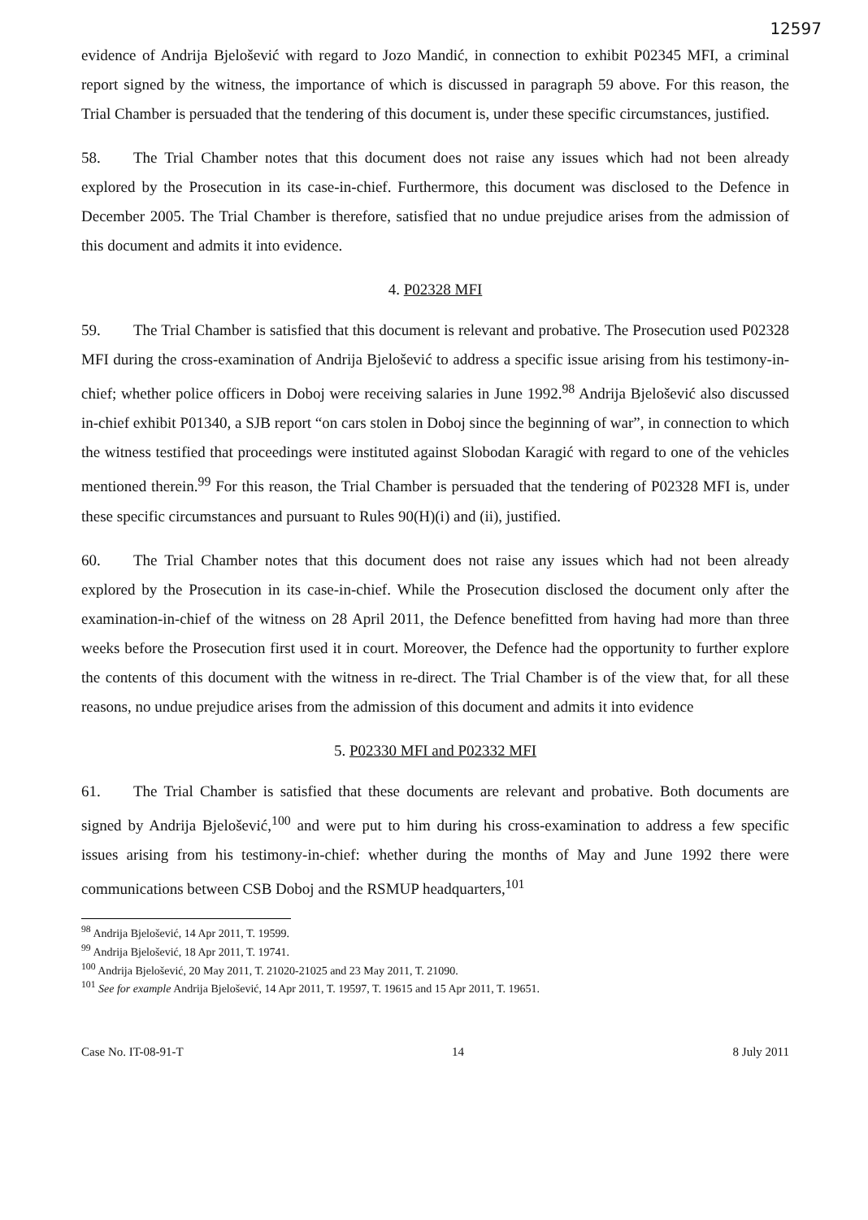12597
evidence of Andrija Bjelošević with regard to Jozo Mandić, in connection to exhibit P02345 MFI, a criminal report signed by the witness, the importance of which is discussed in paragraph 59 above. For this reason, the Trial Chamber is persuaded that the tendering of this document is, under these specific circumstances, justified.
58. The Trial Chamber notes that this document does not raise any issues which had not been already explored by the Prosecution in its case-in-chief. Furthermore, this document was disclosed to the Defence in December 2005. The Trial Chamber is therefore, satisfied that no undue prejudice arises from the admission of this document and admits it into evidence.
4. P02328 MFI
59. The Trial Chamber is satisfied that this document is relevant and probative. The Prosecution used P02328 MFI during the cross-examination of Andrija Bjelošević to address a specific issue arising from his testimony-in-chief; whether police officers in Doboj were receiving salaries in June 1992.<sup>98</sup> Andrija Bjelošević also discussed in-chief exhibit P01340, a SJB report “on cars stolen in Doboj since the beginning of war”, in connection to which the witness testified that proceedings were instituted against Slobodan Karagić with regard to one of the vehicles mentioned therein.<sup>99</sup> For this reason, the Trial Chamber is persuaded that the tendering of P02328 MFI is, under these specific circumstances and pursuant to Rules 90(H)(i) and (ii), justified.
60. The Trial Chamber notes that this document does not raise any issues which had not been already explored by the Prosecution in its case-in-chief. While the Prosecution disclosed the document only after the examination-in-chief of the witness on 28 April 2011, the Defence benefitted from having had more than three weeks before the Prosecution first used it in court. Moreover, the Defence had the opportunity to further explore the contents of this document with the witness in re-direct. The Trial Chamber is of the view that, for all these reasons, no undue prejudice arises from the admission of this document and admits it into evidence
5. P02330 MFI and P02332 MFI
61. The Trial Chamber is satisfied that these documents are relevant and probative. Both documents are signed by Andrija Bjelošević,<sup>100</sup> and were put to him during his cross-examination to address a few specific issues arising from his testimony-in-chief: whether during the months of May and June 1992 there were communications between CSB Doboj and the RSMUP headquarters,<sup>101</sup>
<sup>98</sup> Andrija Bjelošević, 14 Apr 2011, T. 19599.
<sup>99</sup> Andrija Bjelošević, 18 Apr 2011, T. 19741.
<sup>100</sup> Andrija Bjelošević, 20 May 2011, T. 21020-21025 and 23 May 2011, T. 21090.
<sup>101</sup> See for example Andrija Bjelošević, 14 Apr 2011, T. 19597, T. 19615 and 15 Apr 2011, T. 19651.
Case No. IT-08-91-T 14 8 July 2011